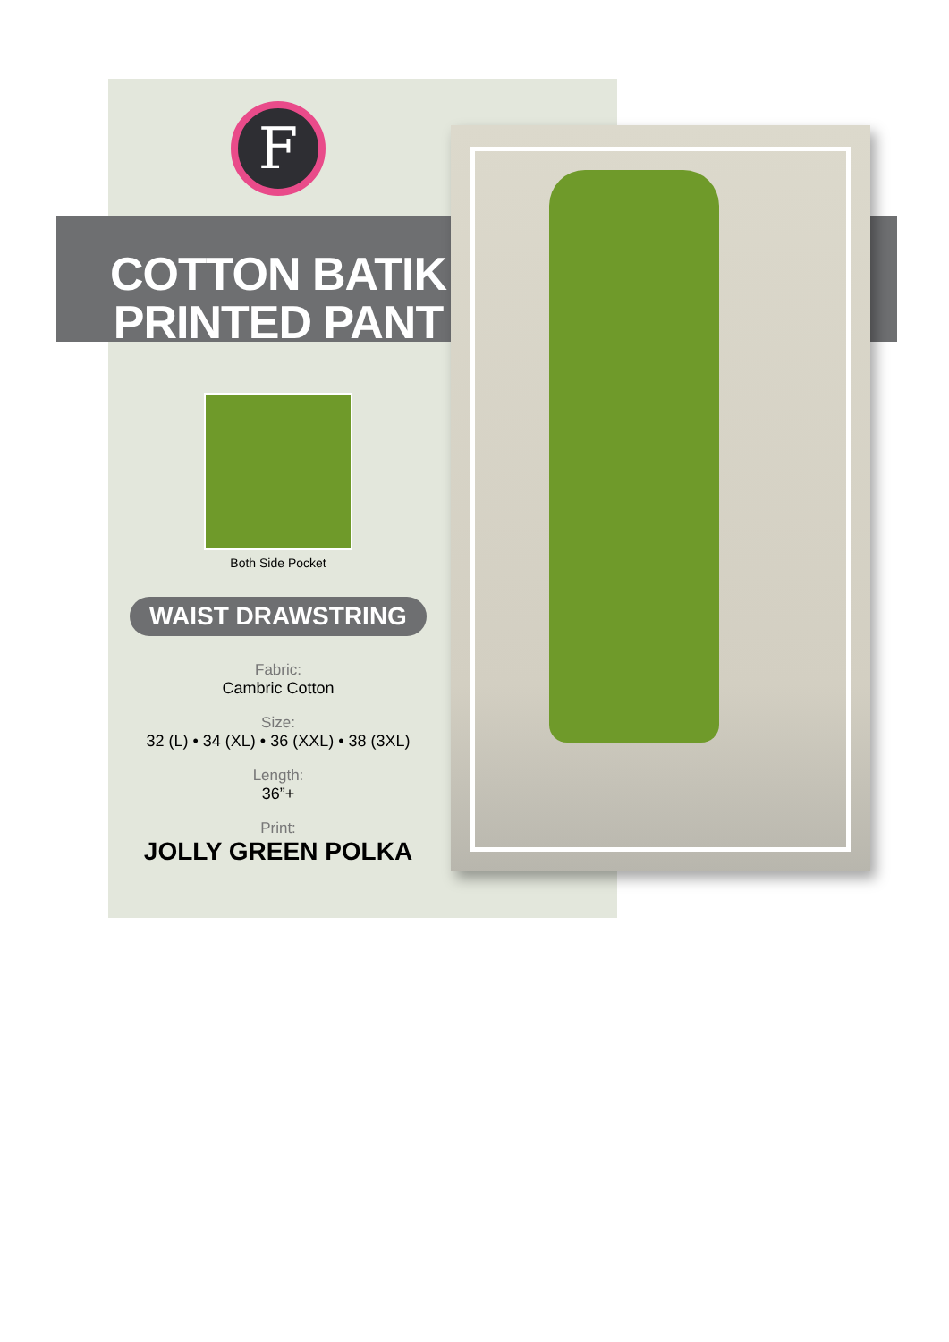F
COTTON BATIK
PRINTED PANT
Both Side Pocket
WAIST DRAWSTRING
Fabric:
Cambric Cotton
Size:
32 (L) • 34 (XL) • 36 (XXL) • 38 (3XL)
Length:
36”+
Print:
JOLLY GREEN POLKA